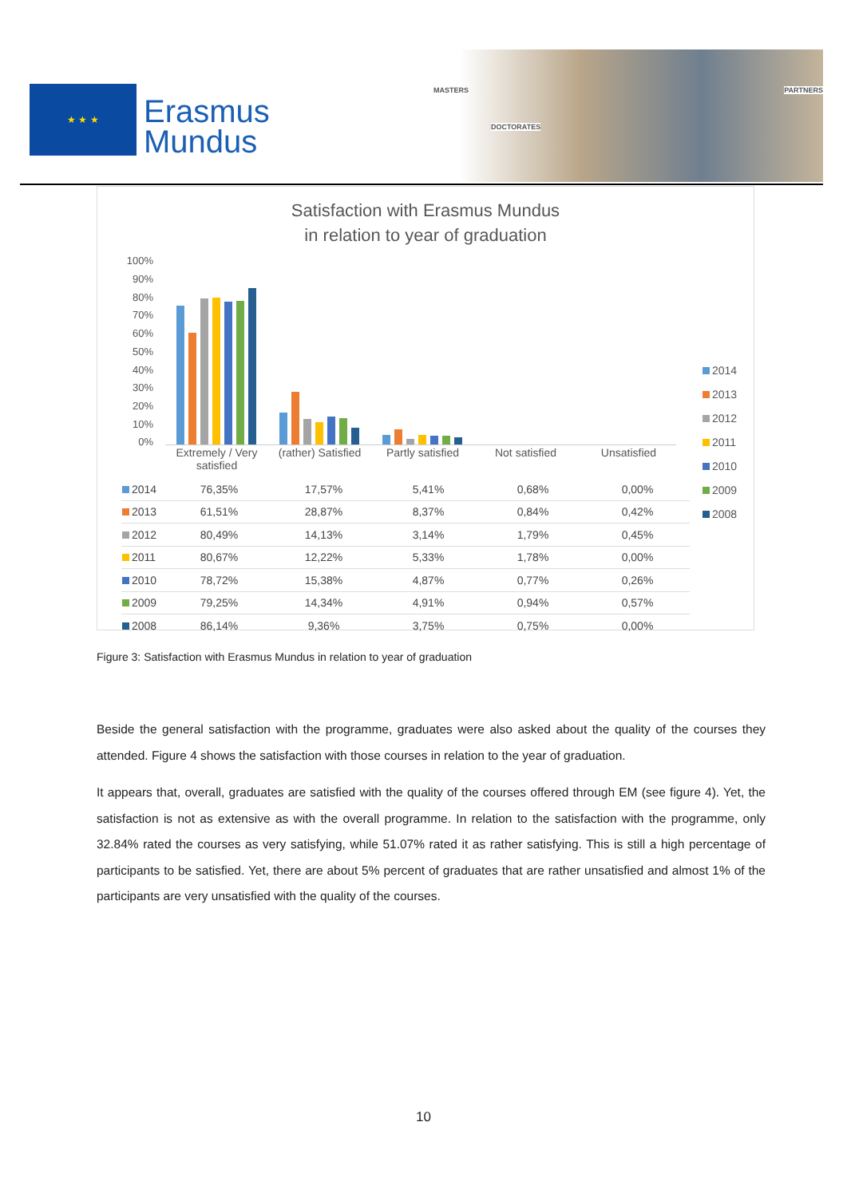★ ★ ★
Erasmus
Mundus
MASTERS
DOCTORATES
PARTNERS
Satisfaction with Erasmus Mundus
in relation to year of graduation
100%
90%
80%
70%
60%
50%
40%
30%
20%
10%
0%
Extremely / Very satisfied
(rather) Satisfied
Partly satisfied
Not satisfied Unsatisfied
| 2014 | 76,35% | 17,57% | 5,41% | 0,68% | 0,00% |
| 2013 | 61,51% | 28,87% | 8,37% | 0,84% | 0,42% |
| 2012 | 80,49% | 14,13% | 3,14% | 1,79% | 0,45% |
| 2011 | 80,67% | 12,22% | 5,33% | 1,78% | 0,00% |
| 2010 | 78,72% | 15,38% | 4,87% | 0,77% | 0,26% |
| 2009 | 79,25% | 14,34% | 4,91% | 0,94% | 0,57% |
| 2008 | 86,14% | 9,36% | 3,75% | 0,75% | 0,00% |
2014
2013
2012
2011
2010
2009
2008
Figure 3: Satisfaction with Erasmus Mundus in relation to year of graduation
Beside the general satisfaction with the programme, graduates were also asked about the quality of the courses they attended. Figure 4 shows the satisfaction with those courses in relation to the year of graduation.
It appears that, overall, graduates are satisfied with the quality of the courses offered through EM (see figure 4). Yet, the satisfaction is not as extensive as with the overall programme. In relation to the satisfaction with the programme, only 32.84% rated the courses as very satisfying, while 51.07% rated it as rather satisfying. This is still a high percentage of participants to be satisfied. Yet, there are about 5% percent of graduates that are rather unsatisfied and almost 1% of the participants are very unsatisfied with the quality of the courses.
10